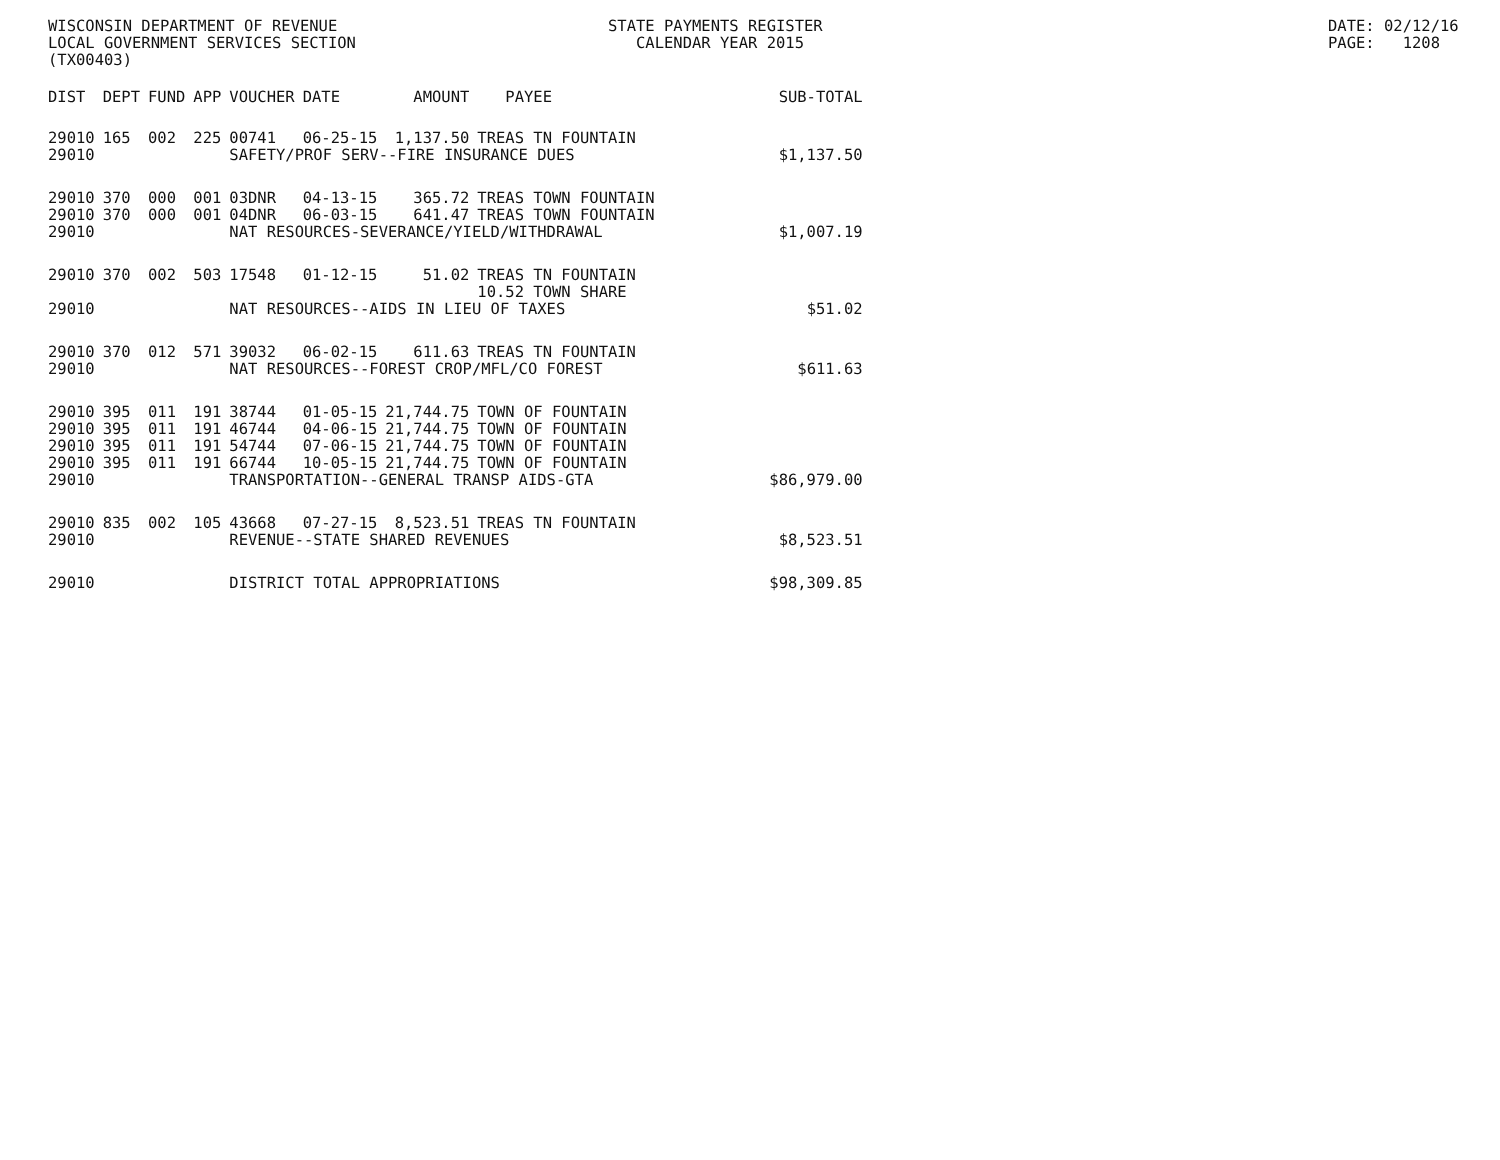WISCONSIN DEPARTMENT OF REVENUE LOCAL GOVERNMENT SERVICES SECTION (TX00403)
STATE PAYMENTS REGISTER CALENDAR YEAR 2015
DATE: 02/12/16 PAGE: 1208
| DIST | DEPT | FUND | APP | VOUCHER | DATE | AMOUNT | PAYEE | SUB-TOTAL |
| --- | --- | --- | --- | --- | --- | --- | --- | --- |
| 29010 | 165 | 002 | 225 | 00741 | 06-25-15 | 1,137.50 | TREAS TN FOUNTAIN | |
| 29010 | | | | SAFETY/PROF SERV--FIRE INSURANCE DUES | | | | $1,137.50 |
| 29010 | 370 | 000 | 001 | 03DNR | 04-13-15 | 365.72 | TREAS TOWN FOUNTAIN | |
| 29010 | 370 | 000 | 001 | 04DNR | 06-03-15 | 641.47 | TREAS TOWN FOUNTAIN | |
| 29010 | | | | NAT RESOURCES-SEVERANCE/YIELD/WITHDRAWAL | | | | $1,007.19 |
| 29010 | 370 | 002 | 503 | 17548 | 01-12-15 | 51.02 | TREAS TN FOUNTAIN 10.52 TOWN SHARE | |
| 29010 | | | | NAT RESOURCES--AIDS IN LIEU OF TAXES | | | | $51.02 |
| 29010 | 370 | 012 | 571 | 39032 | 06-02-15 | 611.63 | TREAS TN FOUNTAIN | |
| 29010 | | | | NAT RESOURCES--FOREST CROP/MFL/CO FOREST | | | | $611.63 |
| 29010 | 395 | 011 | 191 | 38744 | 01-05-15 | 21,744.75 | TOWN OF FOUNTAIN | |
| 29010 | 395 | 011 | 191 | 46744 | 04-06-15 | 21,744.75 | TOWN OF FOUNTAIN | |
| 29010 | 395 | 011 | 191 | 54744 | 07-06-15 | 21,744.75 | TOWN OF FOUNTAIN | |
| 29010 | 395 | 011 | 191 | 66744 | 10-05-15 | 21,744.75 | TOWN OF FOUNTAIN | |
| 29010 | | | | TRANSPORTATION--GENERAL TRANSP AIDS-GTA | | | | $86,979.00 |
| 29010 | 835 | 002 | 105 | 43668 | 07-27-15 | 8,523.51 | TREAS TN FOUNTAIN | |
| 29010 | | | | REVENUE--STATE SHARED REVENUES | | | | $8,523.51 |
| 29010 | | | | DISTRICT TOTAL APPROPRIATIONS | | | | $98,309.85 |